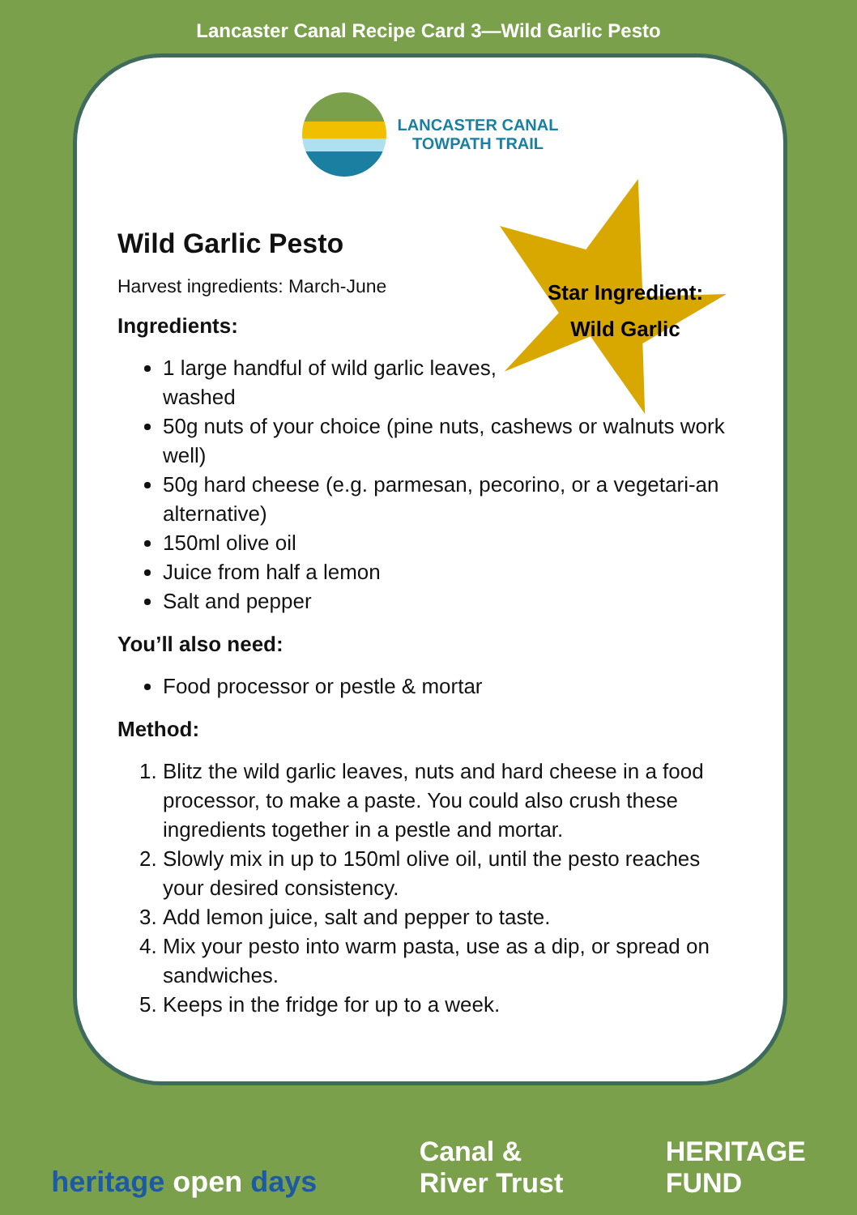Lancaster Canal Recipe Card 3—Wild Garlic Pesto
Star Ingredient:
Wild Garlic
LANCASTER CANAL
TOWPATH TRAIL
Wild Garlic Pesto
Harvest ingredients: March-June
Ingredients:
1 large handful of wild garlic leaves, washed
50g nuts of your choice (pine nuts, cashews or walnuts work well)
50g hard cheese (e.g. parmesan, pecorino, or a vegetari-an alternative)
150ml olive oil
Juice from half a lemon
Salt and pepper
You’ll also need:
Food processor or pestle & mortar
Method:
1. Blitz the wild garlic leaves, nuts and hard cheese in a food processor, to make a paste. You could also crush these ingredients together in a pestle and mortar.
2. Slowly mix in up to 150ml olive oil, until the pesto reaches your desired consistency.
3. Add lemon juice, salt and pepper to taste.
4. Mix your pesto into warm pasta, use as a dip, or spread on sandwiches.
5. Keeps in the fridge for up to a week.
heritage open days
Canal &
River Trust
HERITAGE
FUND